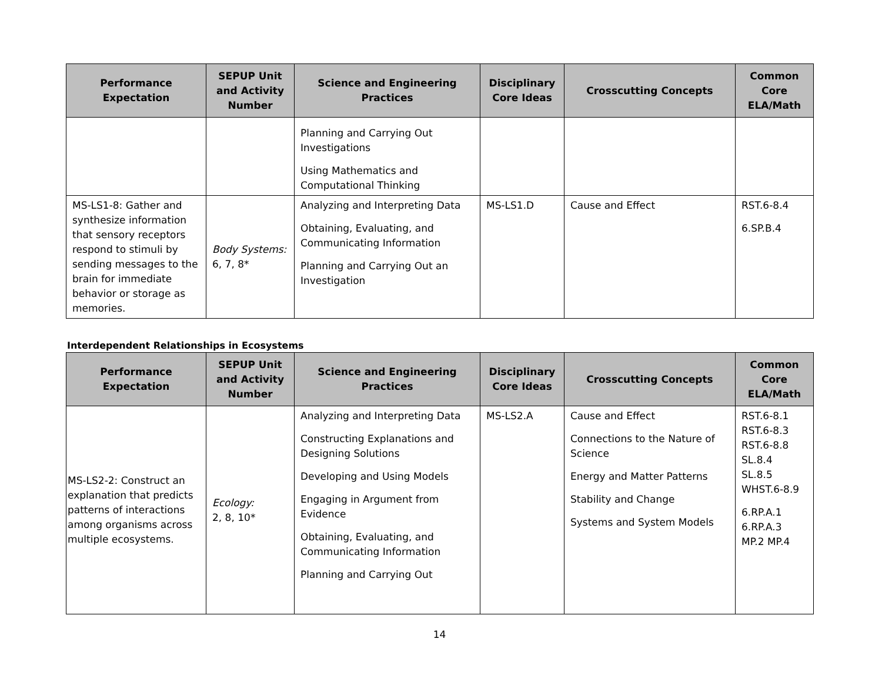| Performance Expectation | SEPUP Unit and Activity Number | Science and Engineering Practices | Disciplinary Core Ideas | Crosscutting Concepts | Common Core ELA/Math |
| --- | --- | --- | --- | --- | --- |
| | | Planning and Carrying Out Investigations Using Mathematics and Computational Thinking | | | |
| MS-LS1-8: Gather and synthesize information that sensory receptors respond to stimuli by sending messages to the brain for immediate behavior or storage as memories. | Body Systems: 6, 7, 8* | Analyzing and Interpreting Data Obtaining, Evaluating, and Communicating Information Planning and Carrying Out an Investigation | MS-LS1.D | Cause and Effect | RST.6-8.4 6.SP.B.4 |
Interdependent Relationships in Ecosystems
| Performance Expectation | SEPUP Unit and Activity Number | Science and Engineering Practices | Disciplinary Core Ideas | Crosscutting Concepts | Common Core ELA/Math |
| --- | --- | --- | --- | --- | --- |
| MS-LS2-2: Construct an explanation that predicts patterns of interactions among organisms across multiple ecosystems. | Ecology: 2, 8, 10* | Analyzing and Interpreting Data Constructing Explanations and Designing Solutions Developing and Using Models Engaging in Argument from Evidence Obtaining, Evaluating, and Communicating Information Planning and Carrying Out | MS-LS2.A | Cause and Effect Connections to the Nature of Science Energy and Matter Patterns Stability and Change Systems and System Models | RST.6-8.1 RST.6-8.3 RST.6-8.8 SL.8.4 SL.8.5 WHST.6-8.9 6.RP.A.1 6.RP.A.3 MP.2 MP.4 |
14